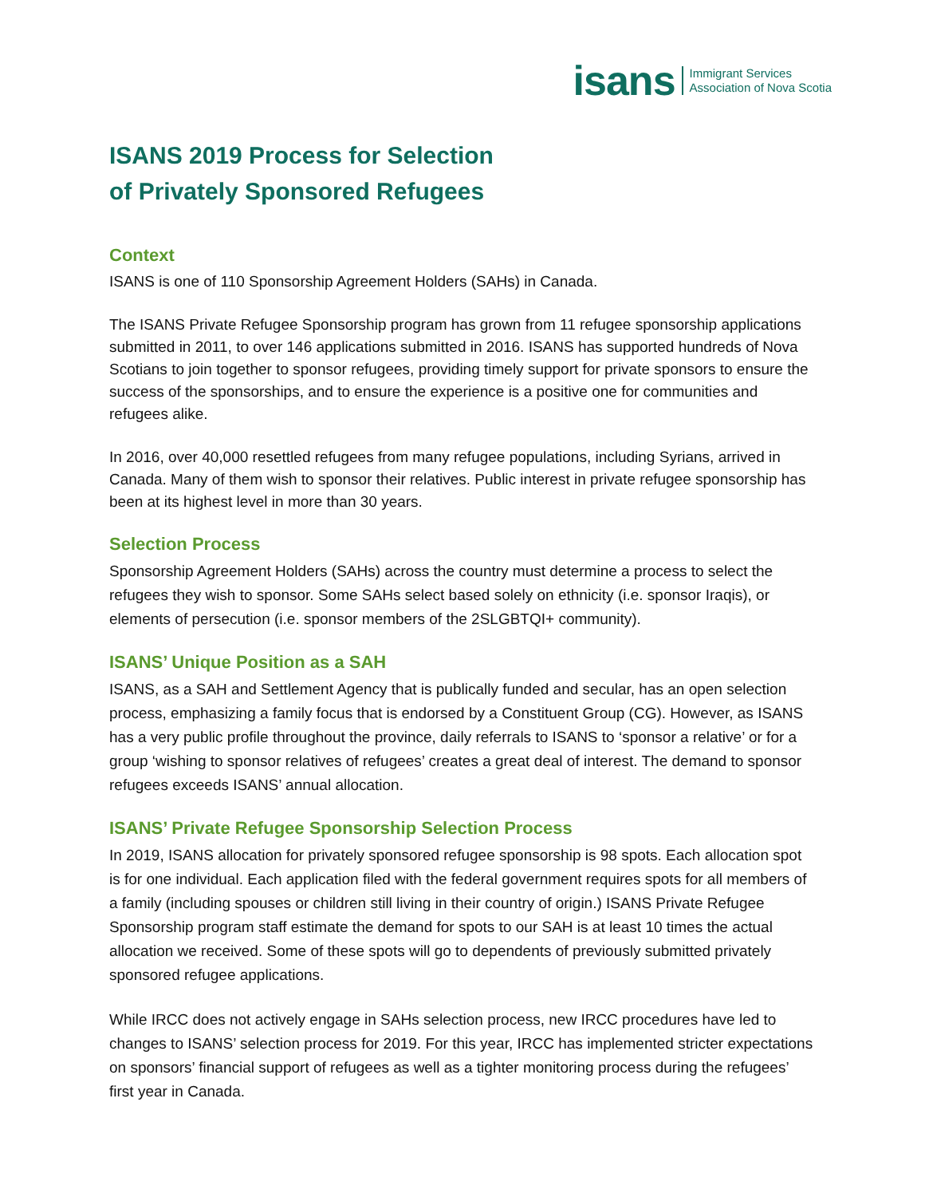isans Immigrant Services
Association of Nova Scotia
ISANS 2019 Process for Selection
of Privately Sponsored Refugees
Context
ISANS is one of 110 Sponsorship Agreement Holders (SAHs) in Canada.
The ISANS Private Refugee Sponsorship program has grown from 11 refugee sponsorship applications submitted in 2011, to over 146 applications submitted in 2016. ISANS has supported hundreds of Nova Scotians to join together to sponsor refugees, providing timely support for private sponsors to ensure the success of the sponsorships, and to ensure the experience is a positive one for communities and refugees alike.
In 2016, over 40,000 resettled refugees from many refugee populations, including Syrians, arrived in Canada. Many of them wish to sponsor their relatives. Public interest in private refugee sponsorship has been at its highest level in more than 30 years.
Selection Process
Sponsorship Agreement Holders (SAHs) across the country must determine a process to select the refugees they wish to sponsor. Some SAHs select based solely on ethnicity (i.e. sponsor Iraqis), or elements of persecution (i.e. sponsor members of the 2SLGBTQI+ community).
ISANS’ Unique Position as a SAH
ISANS, as a SAH and Settlement Agency that is publically funded and secular, has an open selection process, emphasizing a family focus that is endorsed by a Constituent Group (CG). However, as ISANS has a very public profile throughout the province, daily referrals to ISANS to ‘sponsor a relative’ or for a group ‘wishing to sponsor relatives of refugees’ creates a great deal of interest. The demand to sponsor refugees exceeds ISANS’ annual allocation.
ISANS’ Private Refugee Sponsorship Selection Process
In 2019, ISANS allocation for privately sponsored refugee sponsorship is 98 spots. Each allocation spot is for one individual. Each application filed with the federal government requires spots for all members of a family (including spouses or children still living in their country of origin.) ISANS Private Refugee Sponsorship program staff estimate the demand for spots to our SAH is at least 10 times the actual allocation we received. Some of these spots will go to dependents of previously submitted privately sponsored refugee applications.
While IRCC does not actively engage in SAHs selection process, new IRCC procedures have led to changes to ISANS’ selection process for 2019. For this year, IRCC has implemented stricter expectations on sponsors’ financial support of refugees as well as a tighter monitoring process during the refugees’ first year in Canada.